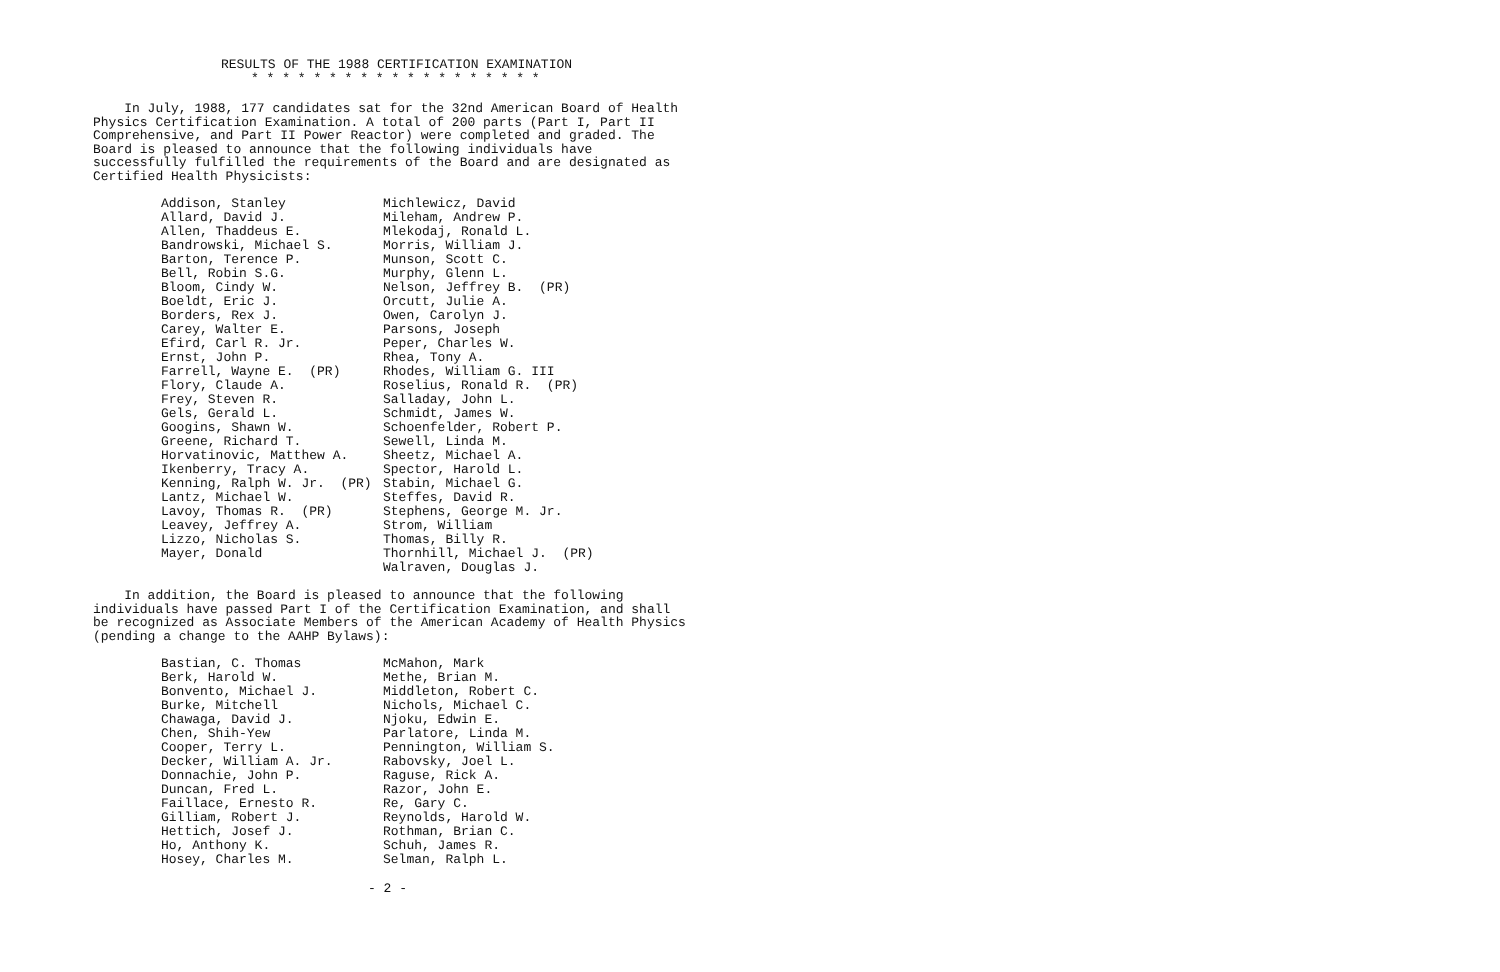RESULTS OF THE 1988 CERTIFICATION EXAMINATION
* * * * * * * * * * * * * * * * * * *
In July, 1988, 177 candidates sat for the 32nd American Board of Health Physics Certification Examination. A total of 200 parts (Part I, Part II Comprehensive, and Part II Power Reactor) were completed and graded. The Board is pleased to announce that the following individuals have successfully fulfilled the requirements of the Board and are designated as Certified Health Physicists:
| Addison, Stanley | Michlewicz, David |
| Allard, David J. | Mileham, Andrew P. |
| Allen, Thaddeus E. | Mlekodaj, Ronald L. |
| Bandrowski, Michael S. | Morris, William J. |
| Barton, Terence P. | Munson, Scott C. |
| Bell, Robin S.G. | Murphy, Glenn L. |
| Bloom, Cindy W. | Nelson, Jeffrey B. (PR) |
| Boeldt, Eric J. | Orcutt, Julie A. |
| Borders, Rex J. | Owen, Carolyn J. |
| Carey, Walter E. | Parsons, Joseph |
| Efird, Carl R. Jr. | Peper, Charles W. |
| Ernst, John P. | Rhea, Tony A. |
| Farrell, Wayne E. (PR) | Rhodes, William G. III |
| Flory, Claude A. | Roselius, Ronald R. (PR) |
| Frey, Steven R. | Salladay, John L. |
| Gels, Gerald L. | Schmidt, James W. |
| Googins, Shawn W. | Schoenfelder, Robert P. |
| Greene, Richard T. | Sewell, Linda M. |
| Horvatinovic, Matthew A. | Sheetz, Michael A. |
| Ikenberry, Tracy A. | Spector, Harold L. |
| Kenning, Ralph W. Jr. (PR) | Stabin, Michael G. |
| Lantz, Michael W. | Steffes, David R. |
| Lavoy, Thomas R. (PR) | Stephens, George M. Jr. |
| Leavey, Jeffrey A. | Strom, William |
| Lizzo, Nicholas S. | Thomas, Billy R. |
| Mayer, Donald | Thornhill, Michael J. (PR) |
| | Walraven, Douglas J. |
In addition, the Board is pleased to announce that the following individuals have passed Part I of the Certification Examination, and shall be recognized as Associate Members of the American Academy of Health Physics (pending a change to the AAHP Bylaws):
| Bastian, C. Thomas | McMahon, Mark |
| Berk, Harold W. | Methe, Brian M. |
| Bonvento, Michael J. | Middleton, Robert C. |
| Burke, Mitchell | Nichols, Michael C. |
| Chawaga, David J. | Njoku, Edwin E. |
| Chen, Shih-Yew | Parlatore, Linda M. |
| Cooper, Terry L. | Pennington, William S. |
| Decker, William A. Jr. | Rabovsky, Joel L. |
| Donnachie, John P. | Raguse, Rick A. |
| Duncan, Fred L. | Razor, John E. |
| Faillace, Ernesto R. | Re, Gary C. |
| Gilliam, Robert J. | Reynolds, Harold W. |
| Hettich, Josef J. | Rothman, Brian C. |
| Ho, Anthony K. | Schuh, James R. |
| Hosey, Charles M. | Selman, Ralph L. |
- 2 -